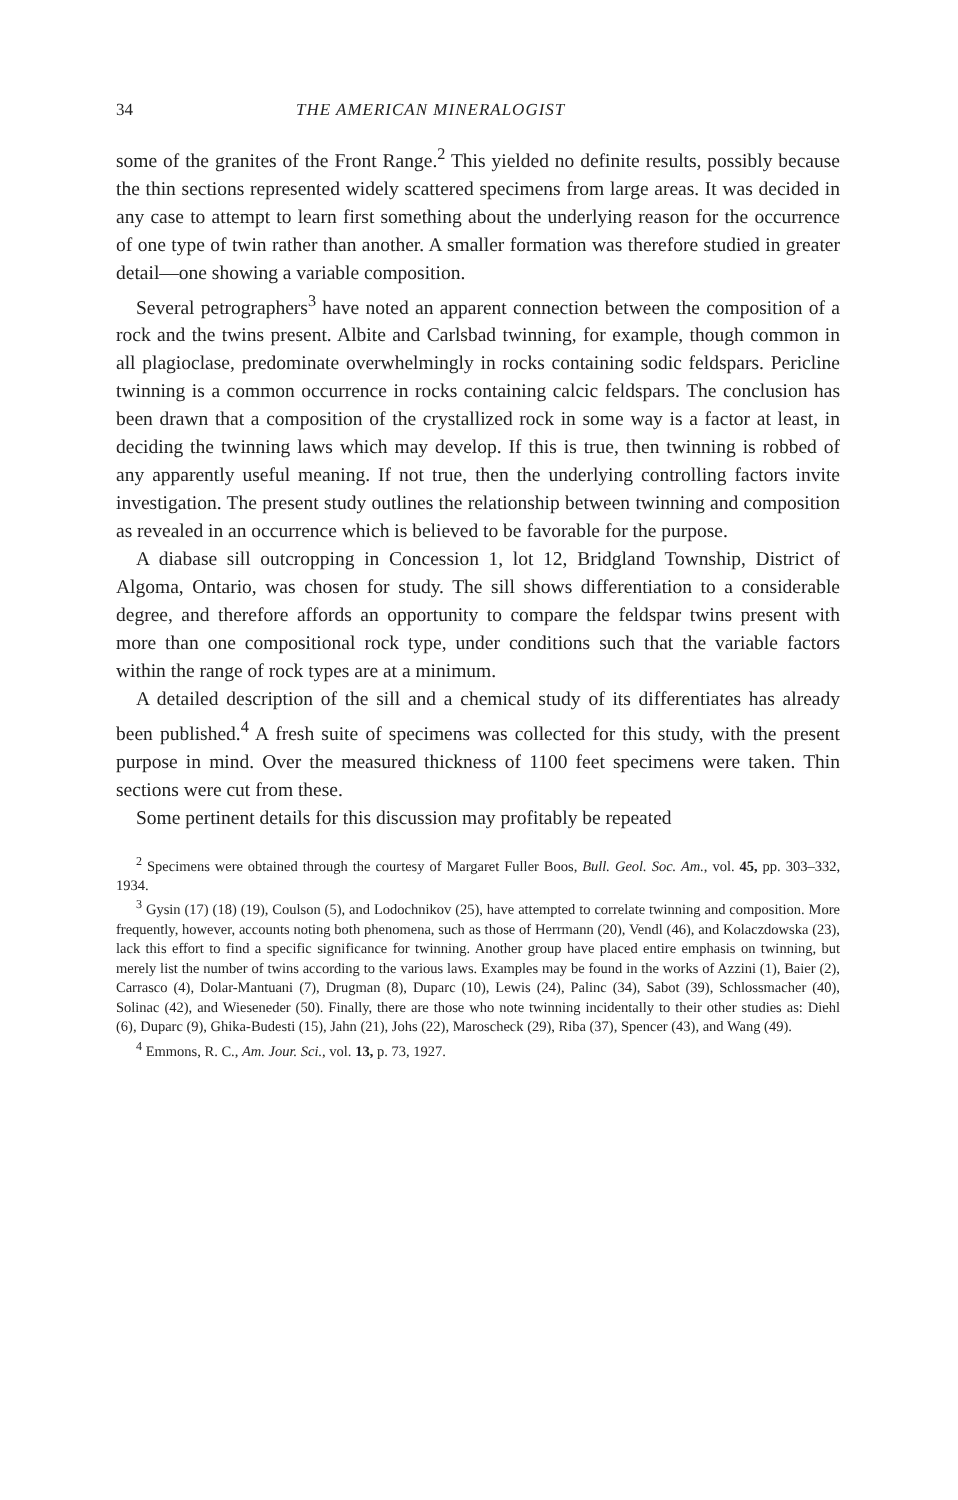34 THE AMERICAN MINERALOGIST
some of the granites of the Front Range.<sup>2</sup> This yielded no definite results, possibly because the thin sections represented widely scattered specimens from large areas. It was decided in any case to attempt to learn first something about the underlying reason for the occurrence of one type of twin rather than another. A smaller formation was therefore studied in greater detail—one showing a variable composition.
Several petrographers<sup>3</sup> have noted an apparent connection between the composition of a rock and the twins present. Albite and Carlsbad twinning, for example, though common in all plagioclase, predominate overwhelmingly in rocks containing sodic feldspars. Pericline twinning is a common occurrence in rocks containing calcic feldspars. The conclusion has been drawn that a composition of the crystallized rock in some way is a factor at least, in deciding the twinning laws which may develop. If this is true, then twinning is robbed of any apparently useful meaning. If not true, then the underlying controlling factors invite investigation. The present study outlines the relationship between twinning and composition as revealed in an occurrence which is believed to be favorable for the purpose.
A diabase sill outcropping in Concession 1, lot 12, Bridgland Township, District of Algoma, Ontario, was chosen for study. The sill shows differentiation to a considerable degree, and therefore affords an opportunity to compare the feldspar twins present with more than one compositional rock type, under conditions such that the variable factors within the range of rock types are at a minimum.
A detailed description of the sill and a chemical study of its differentiates has already been published.<sup>4</sup> A fresh suite of specimens was collected for this study, with the present purpose in mind. Over the measured thickness of 1100 feet specimens were taken. Thin sections were cut from these.
Some pertinent details for this discussion may profitably be repeated
<sup>2</sup> Specimens were obtained through the courtesy of Margaret Fuller Boos, Bull. Geol. Soc. Am., vol. 45, pp. 303–332, 1934.
<sup>3</sup> Gysin (17) (18) (19), Coulson (5), and Lodochnikov (25), have attempted to correlate twinning and composition. More frequently, however, accounts noting both phenomena, such as those of Herrmann (20), Vendl (46), and Kolaczdowska (23), lack this effort to find a specific significance for twinning. Another group have placed entire emphasis on twinning, but merely list the number of twins according to the various laws. Examples may be found in the works of Azzini (1), Baier (2), Carrasco (4), Dolar-Mantuani (7), Drugman (8), Duparc (10), Lewis (24), Palinc (34), Sabot (39), Schlossmacher (40), Solinac (42), and Wieseneder (50). Finally, there are those who note twinning incidentally to their other studies as: Diehl (6), Duparc (9), Ghika-Budesti (15), Jahn (21), Johs (22), Maroscheck (29), Riba (37), Spencer (43), and Wang (49).
<sup>4</sup> Emmons, R. C., Am. Jour. Sci., vol. 13, p. 73, 1927.